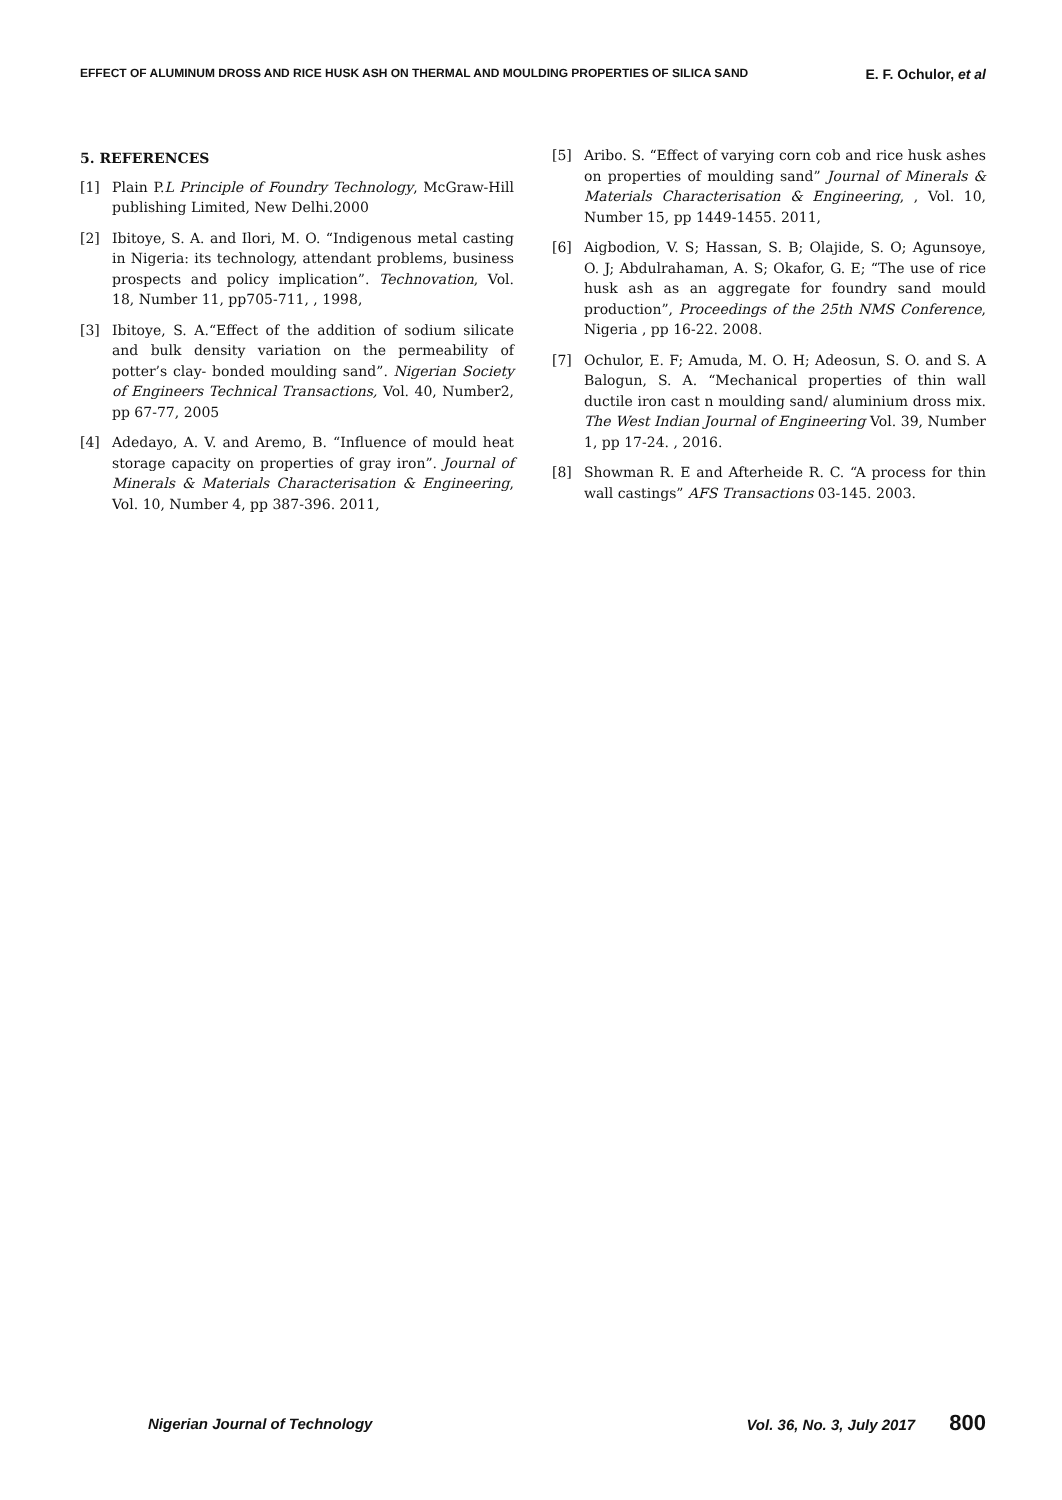EFFECT OF ALUMINUM DROSS AND RICE HUSK ASH ON THERMAL AND MOULDING PROPERTIES OF SILICA SAND E. F. Ochulor, et al
5. REFERENCES
[1] Plain P.L Principle of Foundry Technology, McGraw-Hill publishing Limited, New Delhi.2000
[2] Ibitoye, S. A. and Ilori, M. O. “Indigenous metal casting in Nigeria: its technology, attendant problems, business prospects and policy implication”. Technovation, Vol. 18, Number 11, pp705-711, , 1998,
[3] Ibitoye, S. A.“Effect of the addition of sodium silicate and bulk density variation on the permeability of potter’s clay- bonded moulding sand”. Nigerian Society of Engineers Technical Transactions, Vol. 40, Number2, pp 67-77, 2005
[4] Adedayo, A. V. and Aremo, B. “Influence of mould heat storage capacity on properties of gray iron”. Journal of Minerals & Materials Characterisation & Engineering, Vol. 10, Number 4, pp 387-396. 2011,
[5] Aribo. S. “Effect of varying corn cob and rice husk ashes on properties of moulding sand” Journal of Minerals & Materials Characterisation & Engineering, , Vol. 10, Number 15, pp 1449-1455. 2011,
[6] Aigbodion, V. S; Hassan, S. B; Olajide, S. O; Agunsoye, O. J; Abdulrahaman, A. S; Okafor, G. E; “The use of rice husk ash as an aggregate for foundry sand mould production”, Proceedings of the 25th NMS Conference, Nigeria , pp 16-22. 2008.
[7] Ochulor, E. F; Amuda, M. O. H; Adeosun, S. O. and S. A Balogun, S. A. “Mechanical properties of thin wall ductile iron cast n moulding sand/ aluminium dross mix. The West Indian Journal of Engineering Vol. 39, Number 1, pp 17-24. , 2016.
[8] Showman R. E and Afterheide R. C. “A process for thin wall castings” AFS Transactions 03-145. 2003.
Nigerian Journal of Technology Vol. 36, No. 3, July 2017 800